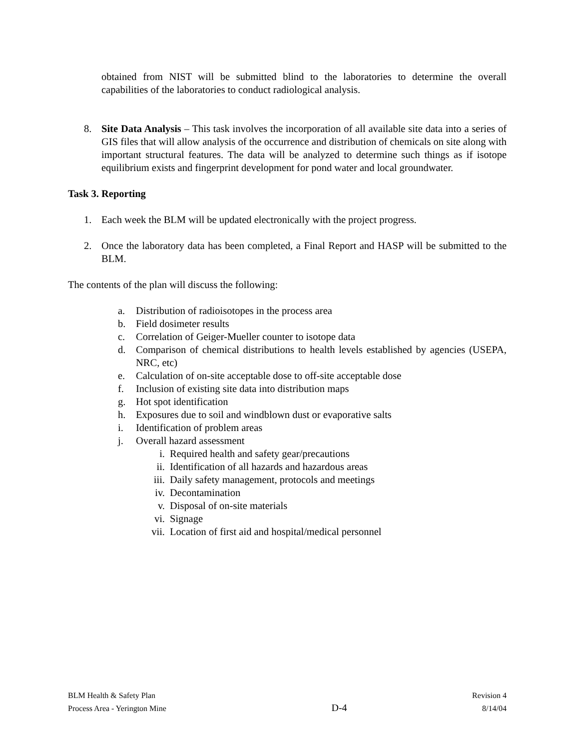obtained from NIST will be submitted blind to the laboratories to determine the overall capabilities of the laboratories to conduct radiological analysis.
8. Site Data Analysis – This task involves the incorporation of all available site data into a series of GIS files that will allow analysis of the occurrence and distribution of chemicals on site along with important structural features. The data will be analyzed to determine such things as if isotope equilibrium exists and fingerprint development for pond water and local groundwater.
Task 3. Reporting
1. Each week the BLM will be updated electronically with the project progress.
2. Once the laboratory data has been completed, a Final Report and HASP will be submitted to the BLM.
The contents of the plan will discuss the following:
a. Distribution of radioisotopes in the process area
b. Field dosimeter results
c. Correlation of Geiger-Mueller counter to isotope data
d. Comparison of chemical distributions to health levels established by agencies (USEPA, NRC, etc)
e. Calculation of on-site acceptable dose to off-site acceptable dose
f. Inclusion of existing site data into distribution maps
g. Hot spot identification
h. Exposures due to soil and windblown dust or evaporative salts
i. Identification of problem areas
j. Overall hazard assessment
i. Required health and safety gear/precautions
ii. Identification of all hazards and hazardous areas
iii.
Daily safety management, protocols and meetings
iv. Decontamination
v. Disposal of on-site materials
vi. Signage
vii.
Location of first aid and hospital/medical personnel
BLM Health & Safety Plan
Process Area - Yerington Mine
D-4
Revision 4
8/14/04